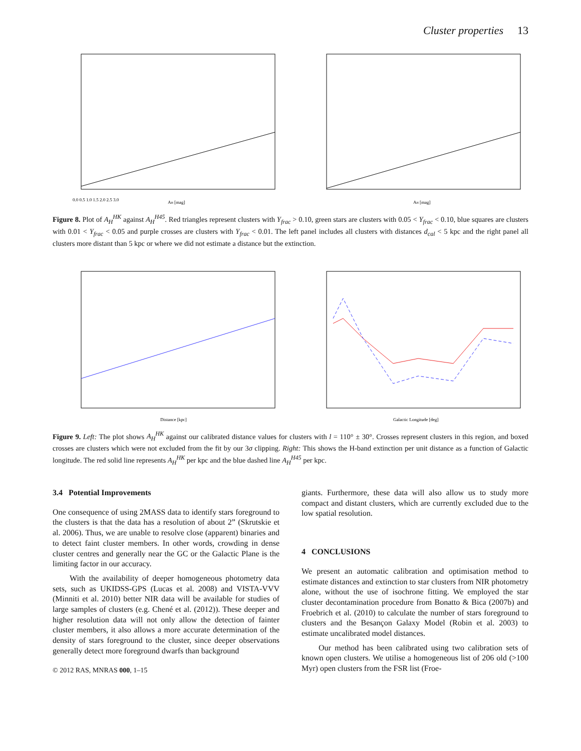Cluster properties 13
0.0 0.5 1.0 1.5 2.0 2.5 3.0
AH [mag]
AH [mag]
Figure 8. Plot of A<sub>H</sub><sup>HK</sup> against A<sub>H</sub><sup>H45</sup>. Red triangles represent clusters with Y<sub>frac</sub> > 0.10, green stars are clusters with 0.05 < Y<sub>frac</sub> < 0.10, blue squares are clusters with 0.01 < Y<sub>frac</sub> < 0.05 and purple crosses are clusters with Y<sub>frac</sub> < 0.01. The left panel includes all clusters with distances d<sub>cal</sub> < 5 kpc and the right panel all clusters more distant than 5 kpc or where we did not estimate a distance but the extinction.
Distance [kpc]
Galactic Longitude [deg]
Figure 9. Left: The plot shows A<sub>H</sub><sup>HK</sup> against our calibrated distance values for clusters with l = 110° ± 30°. Crosses represent clusters in this region, and boxed crosses are clusters which were not excluded from the fit by our 3σ clipping. Right: This shows the H-band extinction per unit distance as a function of Galactic longitude. The red solid line represents A<sub>H</sub><sup>HK</sup> per kpc and the blue dashed line A<sub>H</sub><sup>H45</sup> per kpc.
3.4 Potential Improvements
One consequence of using 2MASS data to identify stars foreground to the clusters is that the data has a resolution of about 2” (Skrutskie et al. 2006). Thus, we are unable to resolve close (apparent) binaries and to detect faint cluster members. In other words, crowding in dense cluster centres and generally near the GC or the Galactic Plane is the limiting factor in our accuracy.
With the availability of deeper homogeneous photometry data sets, such as UKIDSS-GPS (Lucas et al. 2008) and VISTA-VVV (Minniti et al. 2010) better NIR data will be available for studies of large samples of clusters (e.g. Chené et al. (2012)). These deeper and higher resolution data will not only allow the detection of fainter cluster members, it also allows a more accurate determination of the density of stars foreground to the cluster, since deeper observations generally detect more foreground dwarfs than background
© 2012 RAS, MNRAS 000, 1–15
giants. Furthermore, these data will also allow us to study more compact and distant clusters, which are currently excluded due to the low spatial resolution.
4 CONCLUSIONS
We present an automatic calibration and optimisation method to estimate distances and extinction to star clusters from NIR photometry alone, without the use of isochrone fitting. We employed the star cluster decontamination procedure from Bonatto & Bica (2007b) and Froebrich et al. (2010) to calculate the number of stars foreground to clusters and the Besançon Galaxy Model (Robin et al. 2003) to estimate uncalibrated model distances.
Our method has been calibrated using two calibration sets of known open clusters. We utilise a homogeneous list of 206 old (>100 Myr) open clusters from the FSR list (Froe-